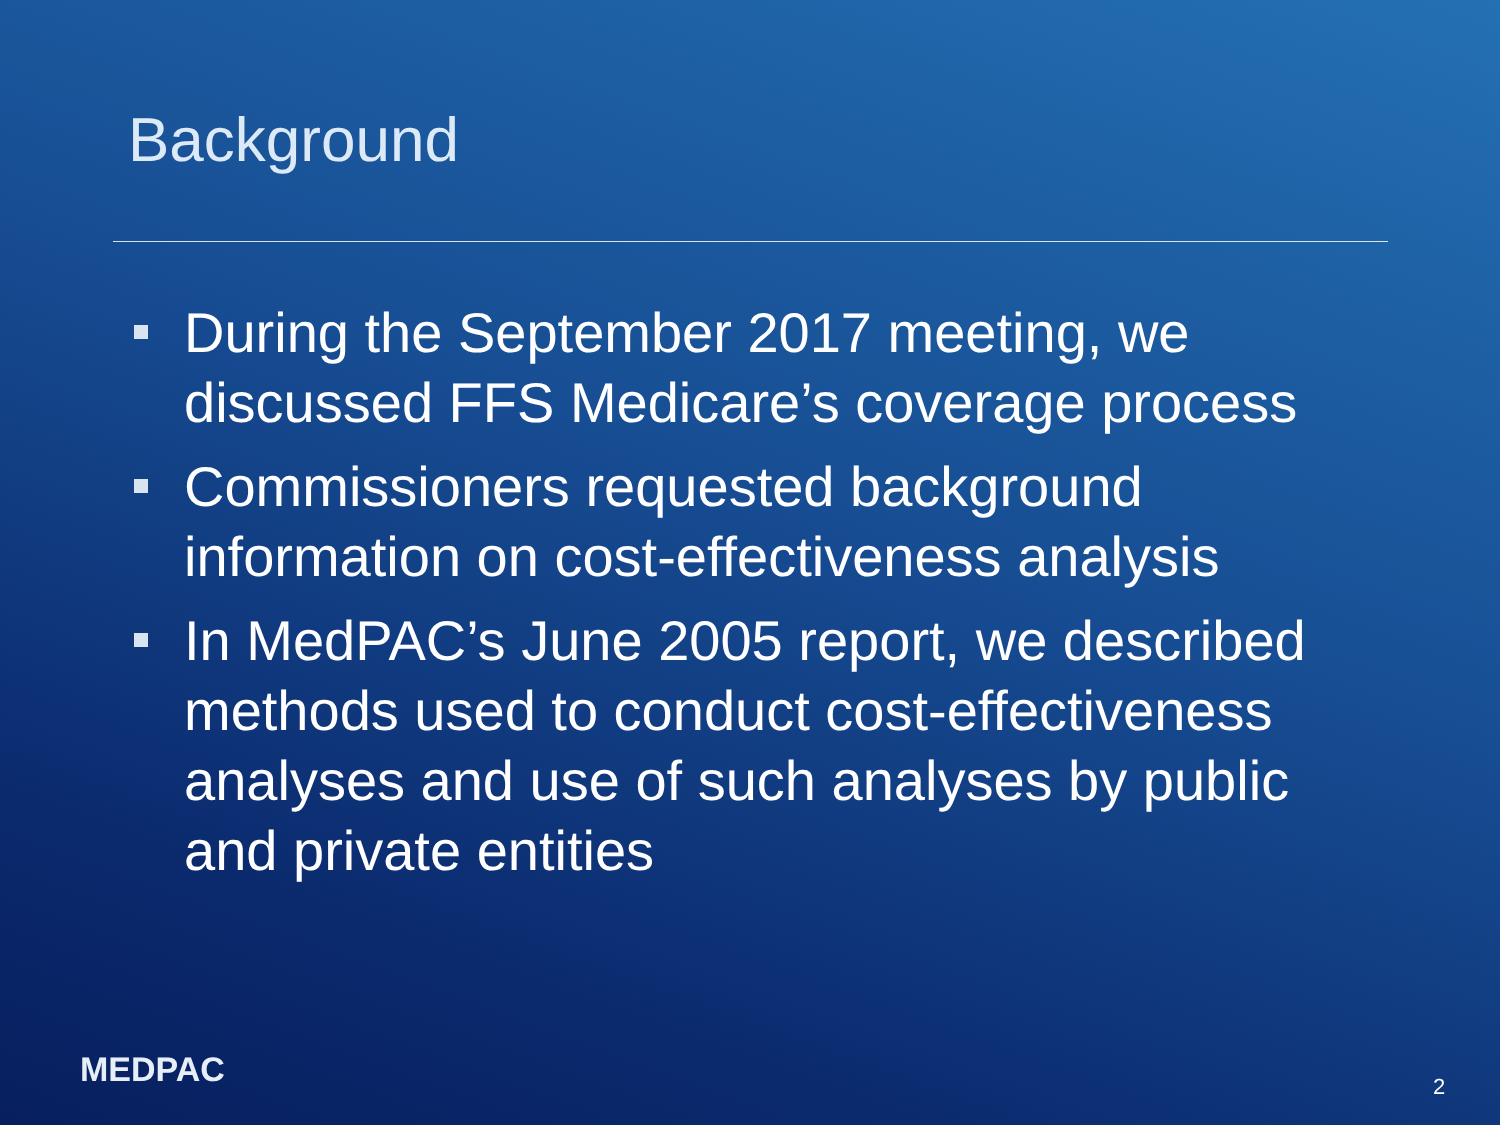Background
During the September 2017 meeting, we discussed FFS Medicare’s coverage process
Commissioners requested background information on cost-effectiveness analysis
In MedPAC’s June 2005 report, we described methods used to conduct cost-effectiveness analyses and use of such analyses by public and private entities
MEDPAC 2